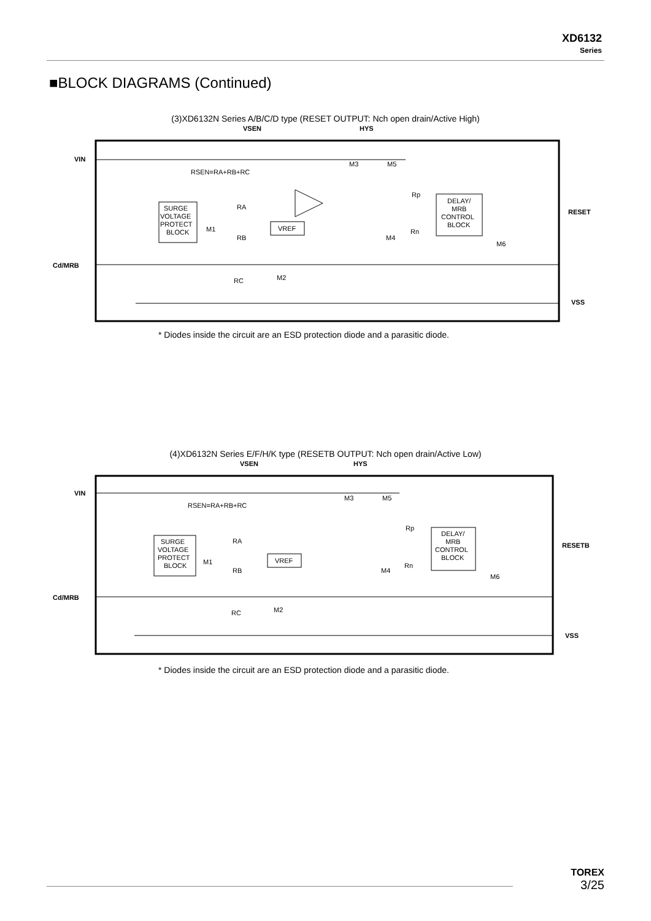XD6132
Series
■BLOCK DIAGRAMS (Continued)
(3)XD6132N Series A/B/C/D type (RESET OUTPUT: Nch open drain/Active High)
VSEN
HYS
VIN
Cd/MRB
RESET
VSS
RSEN=RA+RB+RC
SURGE
VOLTAGE
PROTECT
BLOCK
VREF
DELAY/
MRB
CONTROL
BLOCK
RA
RB
RC
M2
M1
M3
M5
Rp
Rn
M4
M6
* Diodes inside the circuit are an ESD protection diode and a parasitic diode.
(4)XD6132N Series E/F/H/K type (RESETB OUTPUT: Nch open drain/Active Low)
VSEN
HYS
VIN
Cd/MRB
RESETB
VSS
RSEN=RA+RB+RC
SURGE
VOLTAGE
PROTECT
BLOCK
VREF
DELAY/
MRB
CONTROL
BLOCK
RA
RB
RC
M2
M1
M3
M5
Rp
Rn
M4
M6
* Diodes inside the circuit are an ESD protection diode and a parasitic diode.
TOREX
3/25